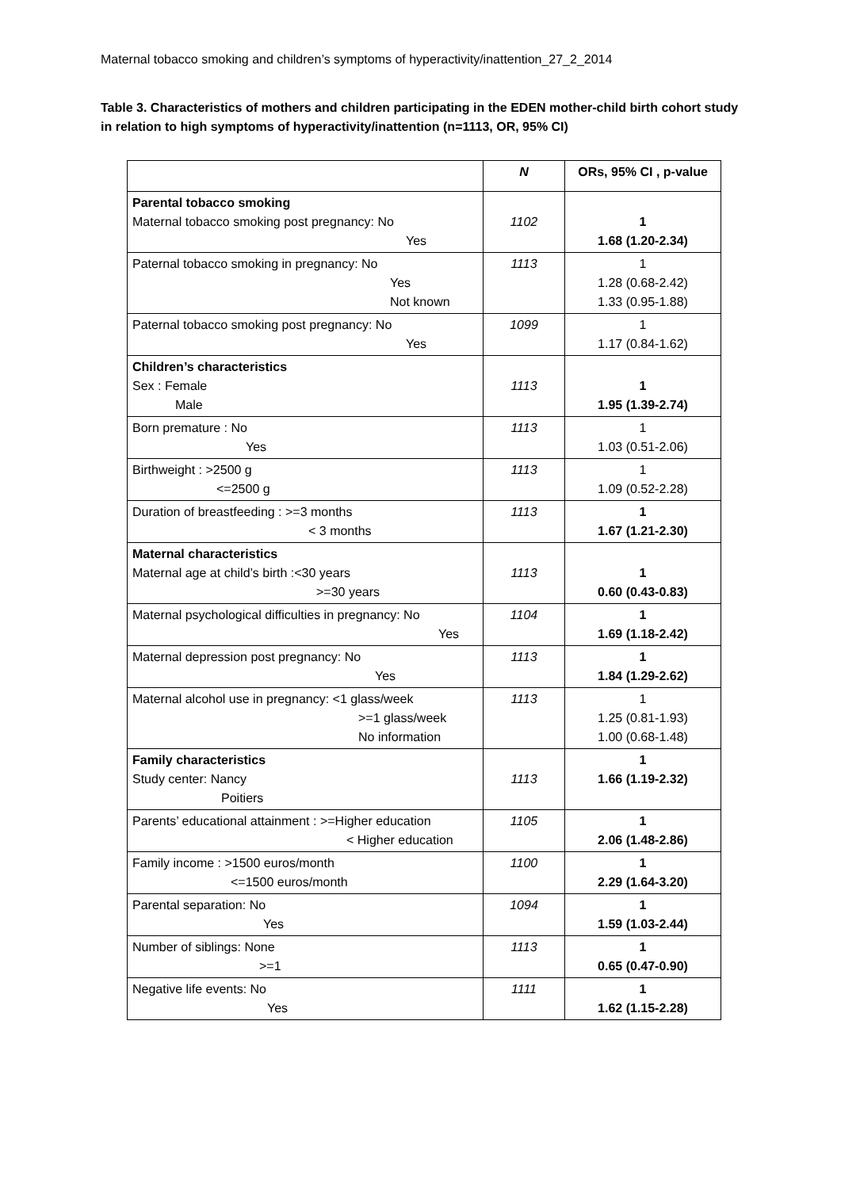Maternal tobacco smoking and children’s symptoms of hyperactivity/inattention_27_2_2014
Table 3. Characteristics of mothers and children participating in the EDEN mother-child birth cohort study in relation to high symptoms of hyperactivity/inattention (n=1113, OR, 95% CI)
| | N | ORs, 95% CI , p-value |
| --- | --- | --- |
| Parental tobacco smoking Maternal tobacco smoking post pregnancy: No Yes | 1102 | 1 1.68 (1.20-2.34) |
| Paternal tobacco smoking in pregnancy: No Yes Not known | 1113 | 1 1.28 (0.68-2.42) 1.33 (0.95-1.88) |
| Paternal tobacco smoking post pregnancy: No Yes | 1099 | 1 1.17 (0.84-1.62) |
| Children’s characteristics Sex : Female Male | 1113 | 1 1.95 (1.39-2.74) |
| Born premature : No Yes | 1113 | 1 1.03 (0.51-2.06) |
| Birthweight : >2500 g <=2500 g | 1113 | 1 1.09 (0.52-2.28) |
| Duration of breastfeeding : >=3 months < 3 months | 1113 | 1 1.67 (1.21-2.30) |
| Maternal characteristics Maternal age at child’s birth :<30 years >=30 years | 1113 | 1 0.60 (0.43-0.83) |
| Maternal psychological difficulties in pregnancy: No Yes | 1104 | 1 1.69 (1.18-2.42) |
| Maternal depression post pregnancy: No Yes | 1113 | 1 1.84 (1.29-2.62) |
| Maternal alcohol use in pregnancy: <1 glass/week >=1 glass/week No information | 1113 | 1 1.25 (0.81-1.93) 1.00 (0.68-1.48) |
| Family characteristics Study center: Nancy Poitiers | 1113 | 1 1.66 (1.19-2.32) |
| Parents’ educational attainment : >=Higher education < Higher education | 1105 | 1 2.06 (1.48-2.86) |
| Family income : >1500 euros/month <=1500 euros/month | 1100 | 1 2.29 (1.64-3.20) |
| Parental separation: No Yes | 1094 | 1 1.59 (1.03-2.44) |
| Number of siblings: None >=1 | 1113 | 1 0.65 (0.47-0.90) |
| Negative life events: No Yes | 1111 | 1 1.62 (1.15-2.28) |